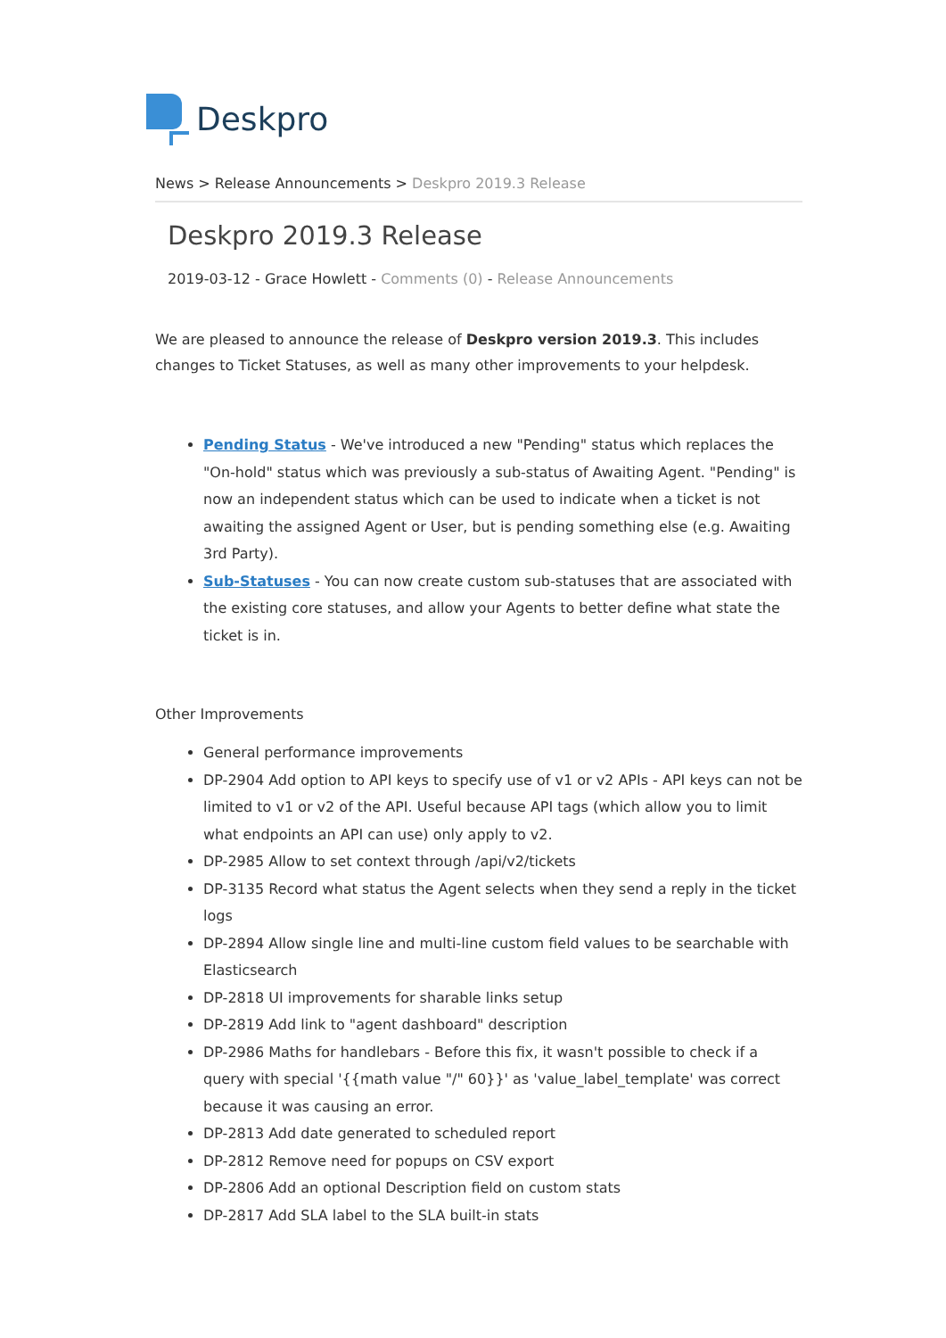Deskpro
News > Release Announcements > Deskpro 2019.3 Release
Deskpro 2019.3 Release
2019-03-12 - Grace Howlett - Comments (0) - Release Announcements
We are pleased to announce the release of Deskpro version 2019.3. This includes changes to Ticket Statuses, as well as many other improvements to your helpdesk.
Pending Status - We've introduced a new "Pending" status which replaces the "On-hold" status which was previously a sub-status of Awaiting Agent. "Pending" is now an independent status which can be used to indicate when a ticket is not awaiting the assigned Agent or User, but is pending something else (e.g. Awaiting 3rd Party).
Sub-Statuses - You can now create custom sub-statuses that are associated with the existing core statuses, and allow your Agents to better define what state the ticket is in.
Other Improvements
General performance improvements
DP-2904 Add option to API keys to specify use of v1 or v2 APIs - API keys can not be limited to v1 or v2 of the API. Useful because API tags (which allow you to limit what endpoints an API can use) only apply to v2.
DP-2985 Allow to set context through /api/v2/tickets
DP-3135 Record what status the Agent selects when they send a reply in the ticket logs
DP-2894 Allow single line and multi-line custom field values to be searchable with Elasticsearch
DP-2818 UI improvements for sharable links setup
DP-2819 Add link to "agent dashboard" description
DP-2986 Maths for handlebars - Before this fix, it wasn't possible to check if a query with special '{{math value "/" 60}}' as 'value_label_template' was correct because it was causing an error.
DP-2813 Add date generated to scheduled report
DP-2812 Remove need for popups on CSV export
DP-2806 Add an optional Description field on custom stats
DP-2817 Add SLA label to the SLA built-in stats